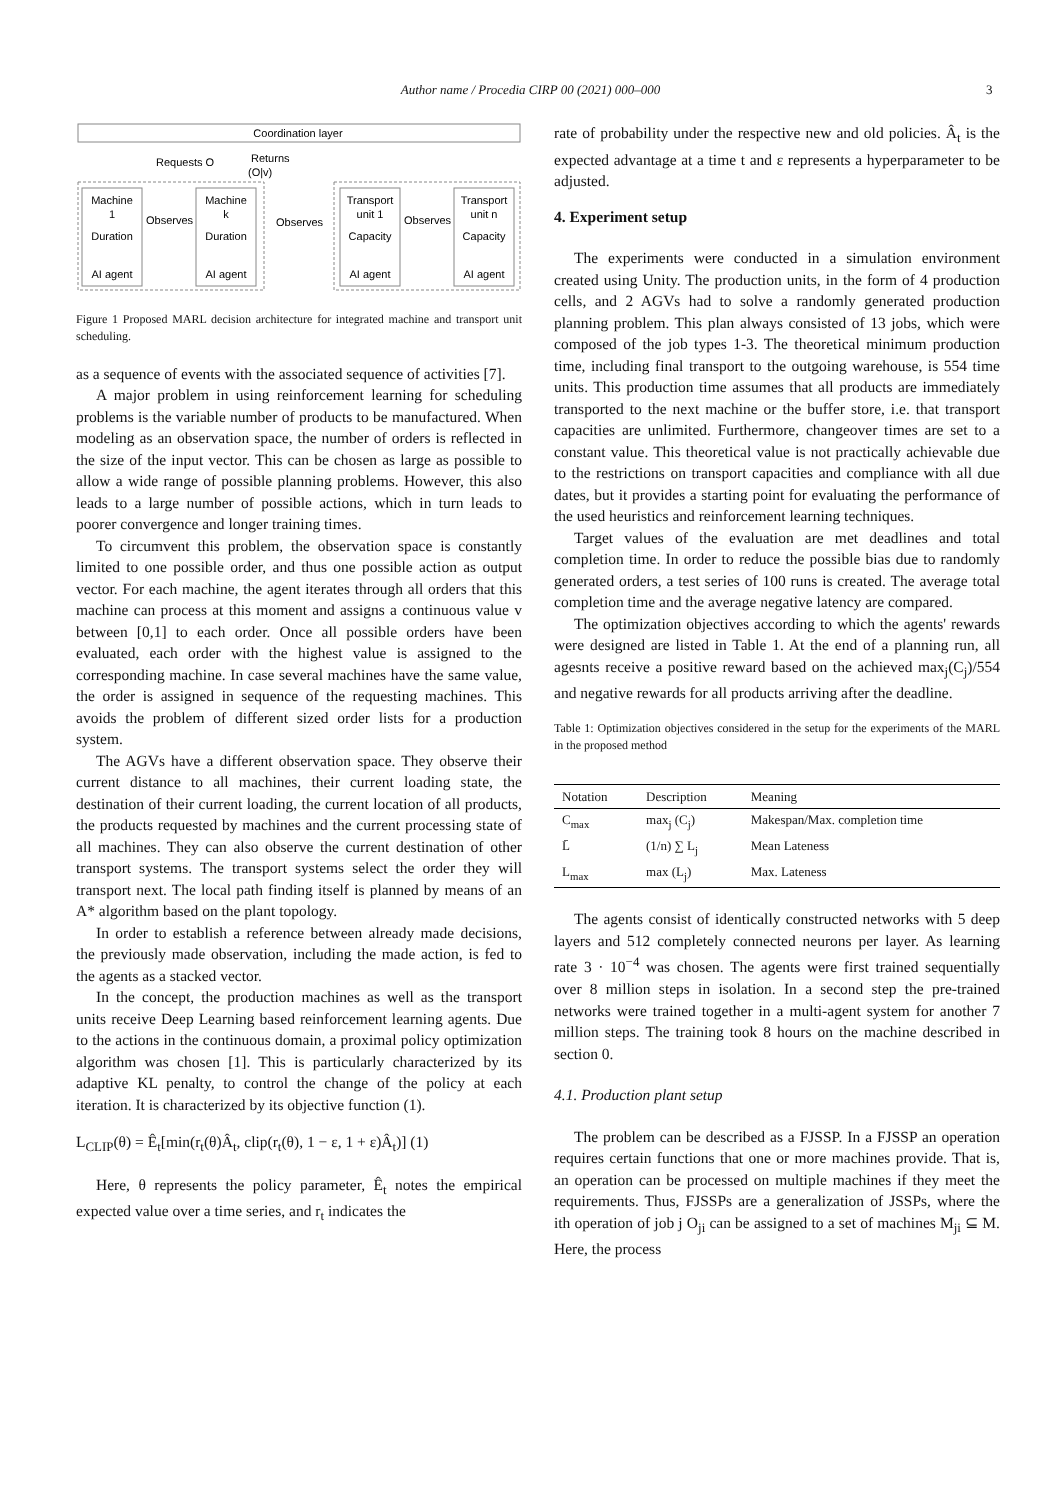Author name / Procedia CIRP 00 (2021) 000–000 3
Coordination layer
Requests O
Returns
(O|v)
Machine
1
Machine
k
Transport
unit 1
Transport
unit n
Observes
Observes
Observes
Duration
Duration
Capacity
Capacity
AI agent
AI agent
AI agent
AI agent
Figure 1 Proposed MARL decision architecture for integrated machine and transport unit scheduling.
as a sequence of events with the associated sequence of activities [7].
A major problem in using reinforcement learning for scheduling problems is the variable number of products to be manufactured. When modeling as an observation space, the number of orders is reflected in the size of the input vector. This can be chosen as large as possible to allow a wide range of possible planning problems. However, this also leads to a large number of possible actions, which in turn leads to poorer convergence and longer training times.
To circumvent this problem, the observation space is constantly limited to one possible order, and thus one possible action as output vector. For each machine, the agent iterates through all orders that this machine can process at this moment and assigns a continuous value v between [0,1] to each order. Once all possible orders have been evaluated, each order with the highest value is assigned to the corresponding machine. In case several machines have the same value, the order is assigned in sequence of the requesting machines. This avoids the problem of different sized order lists for a production system.
The AGVs have a different observation space. They observe their current distance to all machines, their current loading state, the destination of their current loading, the current location of all products, the products requested by machines and the current processing state of all machines. They can also observe the current destination of other transport systems. The transport systems select the order they will transport next. The local path finding itself is planned by means of an A* algorithm based on the plant topology.
In order to establish a reference between already made decisions, the previously made observation, including the made action, is fed to the agents as a stacked vector.
In the concept, the production machines as well as the transport units receive Deep Learning based reinforcement learning agents. Due to the actions in the continuous domain, a proximal policy optimization algorithm was chosen [1]. This is particularly characterized by its adaptive KL penalty, to control the change of the policy at each iteration. It is characterized by its objective function (1).
L<sub>CLIP</sub>(θ) = Ê<sub>t</sub>[min(r<sub>t</sub>(θ)Â<sub>t</sub>, clip(r<sub>t</sub>(θ), 1 − ε, 1 + ε)Â<sub>t</sub>)] (1)
Here, θ represents the policy parameter, Ê<sub>t</sub> notes the empirical expected value over a time series, and r<sub>t</sub> indicates the
rate of probability under the respective new and old policies. Â<sub>t</sub> is the expected advantage at a time t and ε represents a hyperparameter to be adjusted.
4. Experiment setup
The experiments were conducted in a simulation environment created using Unity. The production units, in the form of 4 production cells, and 2 AGVs had to solve a randomly generated production planning problem. This plan always consisted of 13 jobs, which were composed of the job types 1-3. The theoretical minimum production time, including final transport to the outgoing warehouse, is 554 time units. This production time assumes that all products are immediately transported to the next machine or the buffer store, i.e. that transport capacities are unlimited. Furthermore, changeover times are set to a constant value. This theoretical value is not practically achievable due to the restrictions on transport capacities and compliance with all due dates, but it provides a starting point for evaluating the performance of the used heuristics and reinforcement learning techniques.
Target values of the evaluation are met deadlines and total completion time. In order to reduce the possible bias due to randomly generated orders, a test series of 100 runs is created. The average total completion time and the average negative latency are compared.
The optimization objectives according to which the agents' rewards were designed are listed in Table 1. At the end of a planning run, all agesnts receive a positive reward based on the achieved max<sub>j</sub>(C<sub>j</sub>)/554 and negative rewards for all products arriving after the deadline.
Table 1: Optimization objectives considered in the setup for the experiments of the MARL in the proposed method
| Notation | Description | Meaning |
| --- | --- | --- |
| C<sub>max</sub> | max<sub>j</sub> (C<sub>j</sub>) | Makespan/Max. completion time |
| L̄ | (1/n) ∑ L<sub>j</sub> | Mean Lateness |
| L<sub>max</sub> | max (L<sub>j</sub>) | Max. Lateness |
The agents consist of identically constructed networks with 5 deep layers and 512 completely connected neurons per layer. As learning rate 3 · 10<sup>−4</sup> was chosen. The agents were first trained sequentially over 8 million steps in isolation. In a second step the pre-trained networks were trained together in a multi-agent system for another 7 million steps. The training took 8 hours on the machine described in section 0.
4.1. Production plant setup
The problem can be described as a FJSSP. In a FJSSP an operation requires certain functions that one or more machines provide. That is, an operation can be processed on multiple machines if they meet the requirements. Thus, FJSSPs are a generalization of JSSPs, where the ith operation of job j O<sub>ji</sub> can be assigned to a set of machines M<sub>ji</sub> ⊆ M. Here, the process